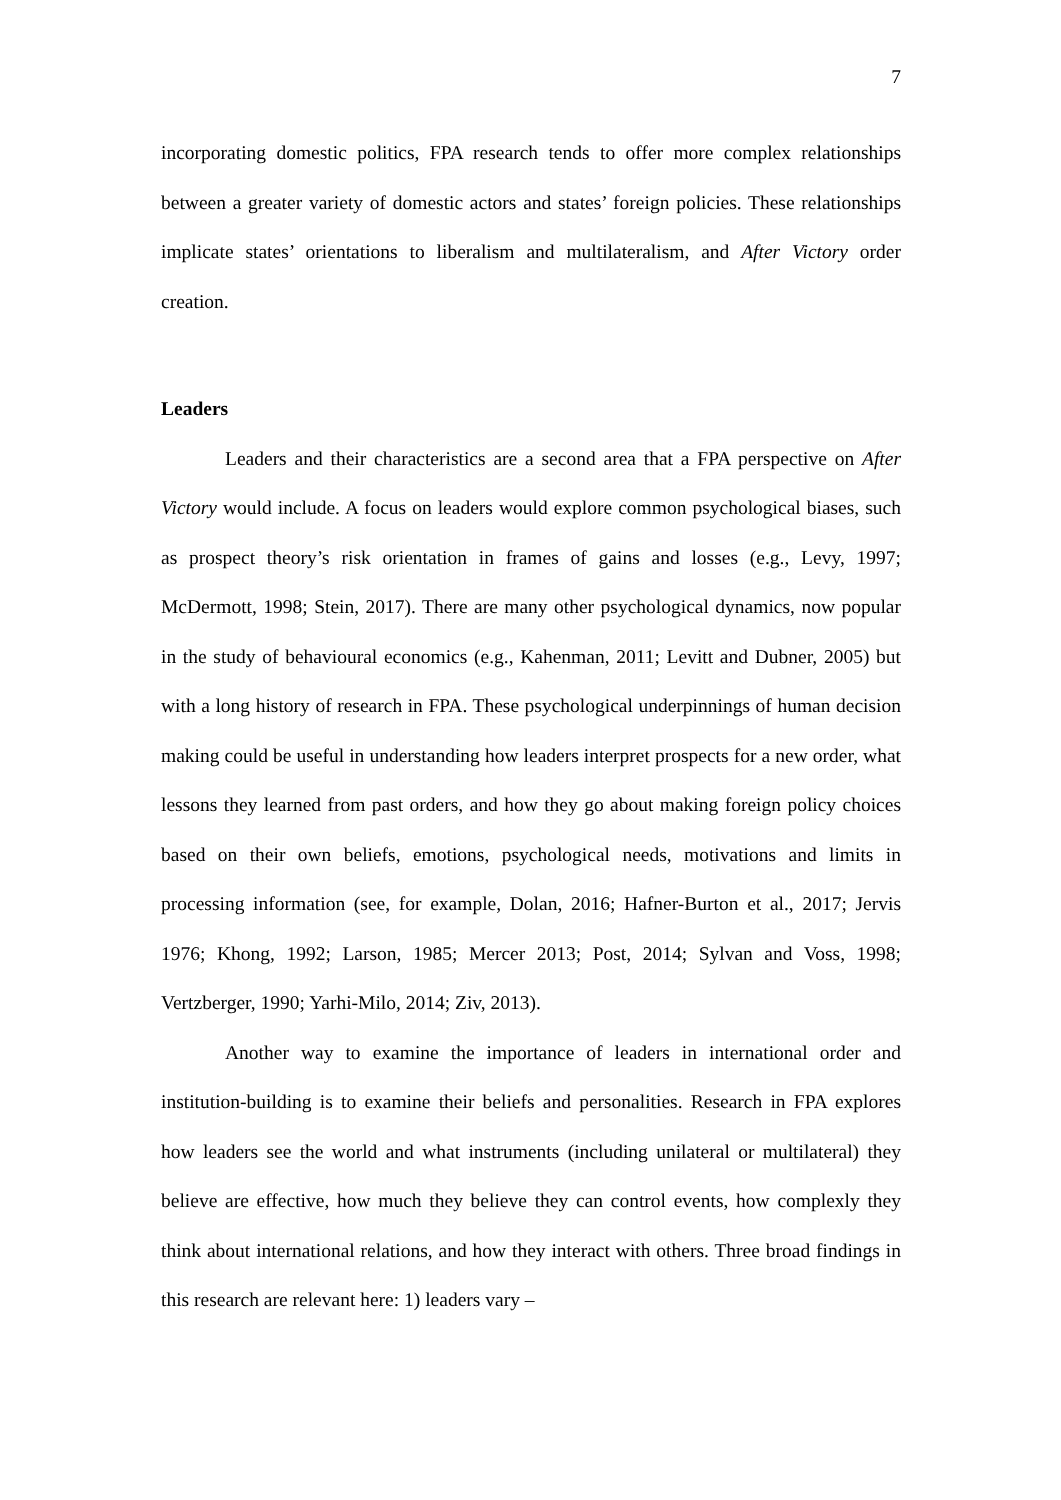7
incorporating domestic politics, FPA research tends to offer more complex relationships between a greater variety of domestic actors and states’ foreign policies. These relationships implicate states’ orientations to liberalism and multilateralism, and After Victory order creation.
Leaders
Leaders and their characteristics are a second area that a FPA perspective on After Victory would include. A focus on leaders would explore common psychological biases, such as prospect theory’s risk orientation in frames of gains and losses (e.g., Levy, 1997; McDermott, 1998; Stein, 2017). There are many other psychological dynamics, now popular in the study of behavioural economics (e.g., Kahenman, 2011; Levitt and Dubner, 2005) but with a long history of research in FPA. These psychological underpinnings of human decision making could be useful in understanding how leaders interpret prospects for a new order, what lessons they learned from past orders, and how they go about making foreign policy choices based on their own beliefs, emotions, psychological needs, motivations and limits in processing information (see, for example, Dolan, 2016; Hafner-Burton et al., 2017; Jervis 1976; Khong, 1992; Larson, 1985; Mercer 2013; Post, 2014; Sylvan and Voss, 1998; Vertzberger, 1990; Yarhi-Milo, 2014; Ziv, 2013).
Another way to examine the importance of leaders in international order and institution-building is to examine their beliefs and personalities. Research in FPA explores how leaders see the world and what instruments (including unilateral or multilateral) they believe are effective, how much they believe they can control events, how complexly they think about international relations, and how they interact with others. Three broad findings in this research are relevant here: 1) leaders vary –